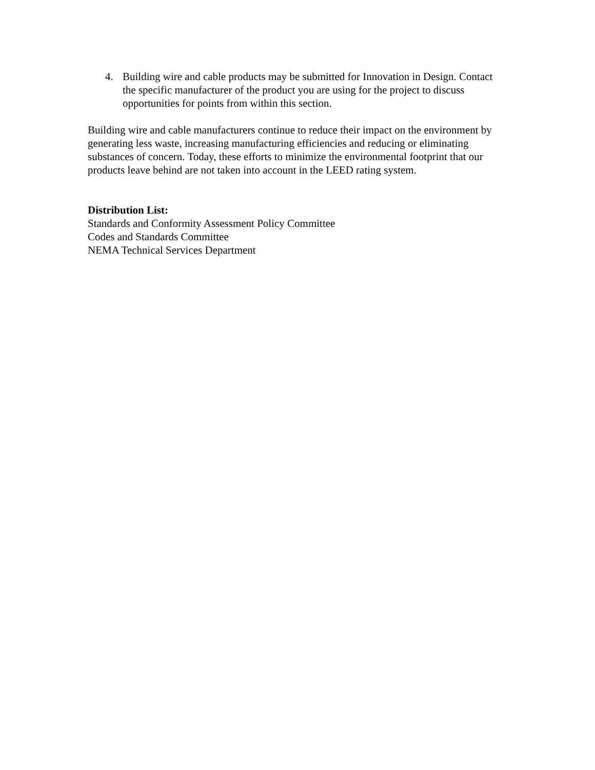4. Building wire and cable products may be submitted for Innovation in Design. Contact the specific manufacturer of the product you are using for the project to discuss opportunities for points from within this section.
Building wire and cable manufacturers continue to reduce their impact on the environment by generating less waste, increasing manufacturing efficiencies and reducing or eliminating substances of concern. Today, these efforts to minimize the environmental footprint that our products leave behind are not taken into account in the LEED rating system.
Distribution List:
Standards and Conformity Assessment Policy Committee
Codes and Standards Committee
NEMA Technical Services Department